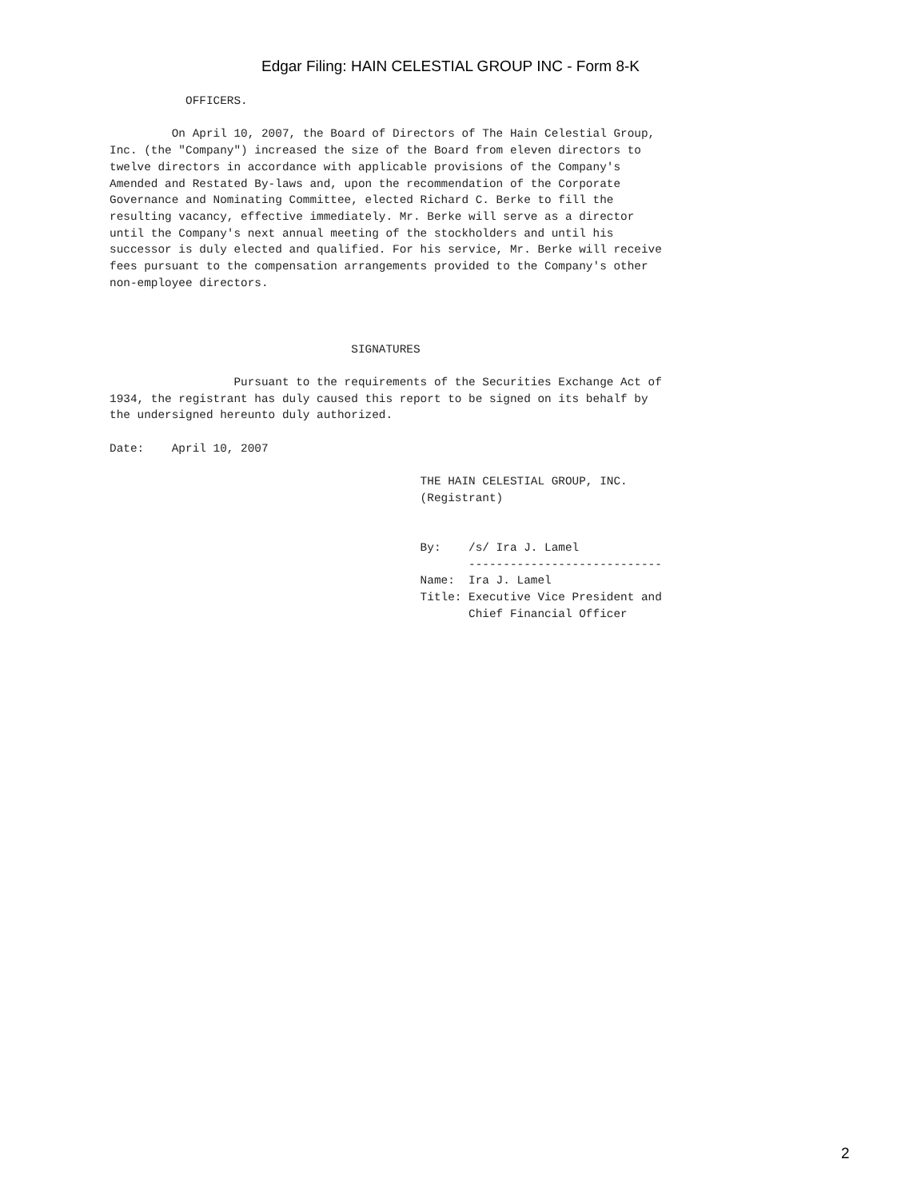Edgar Filing: HAIN CELESTIAL GROUP INC - Form 8-K
           OFFICERS.

         On April 10, 2007, the Board of Directors of The Hain Celestial Group,
Inc. (the "Company") increased the size of the Board from eleven directors to
twelve directors in accordance with applicable provisions of the Company's
Amended and Restated By-laws and, upon the recommendation of the Corporate
Governance and Nominating Committee, elected Richard C. Berke to fill the
resulting vacancy, effective immediately. Mr. Berke will serve as a director
until the Company's next annual meeting of the stockholders and until his
successor is duly elected and qualified. For his service, Mr. Berke will receive
fees pursuant to the compensation arrangements provided to the Company's other
non-employee directors.



                                   SIGNATURES

                  Pursuant to the requirements of the Securities Exchange Act of
1934, the registrant has duly caused this report to be signed on its behalf by
the undersigned hereunto duly authorized.

Date:    April 10, 2007

                                             THE HAIN CELESTIAL GROUP, INC.
                                             (Registrant)


                                             By:    /s/ Ira J. Lamel
                                                    ----------------------------
                                             Name:  Ira J. Lamel
                                             Title: Executive Vice President and
                                                    Chief Financial Officer
2